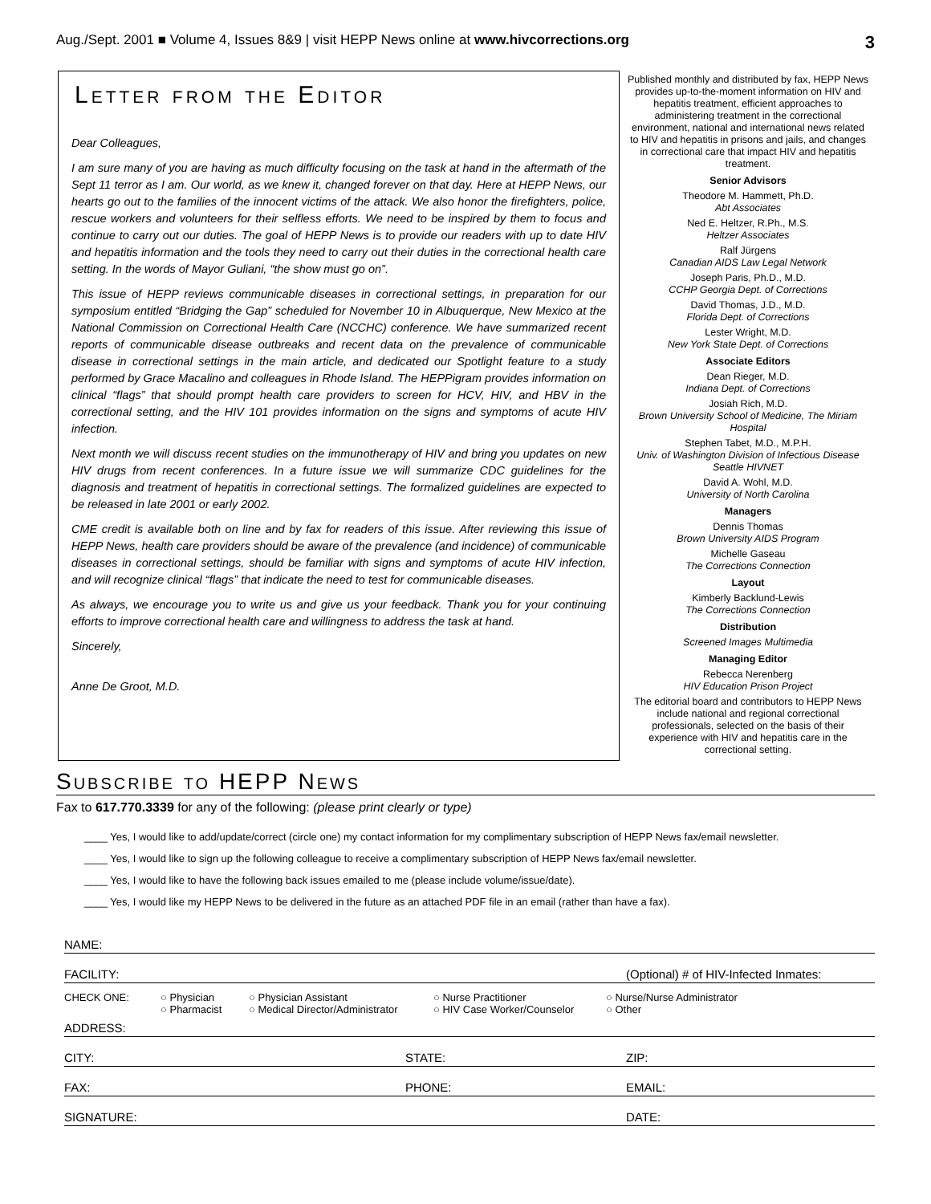Aug./Sept. 2001 ■ Volume 4, Issues 8&9 | visit HEPP News online at www.hivcorrections.org 3
Letter from the Editor
Dear Colleagues,
I am sure many of you are having as much difficulty focusing on the task at hand in the aftermath of the Sept 11 terror as I am. Our world, as we knew it, changed forever on that day. Here at HEPP News, our hearts go out to the families of the innocent victims of the attack. We also honor the firefighters, police, rescue workers and volunteers for their selfless efforts. We need to be inspired by them to focus and continue to carry out our duties. The goal of HEPP News is to provide our readers with up to date HIV and hepatitis information and the tools they need to carry out their duties in the correctional health care setting. In the words of Mayor Guliani, “the show must go on”.
This issue of HEPP reviews communicable diseases in correctional settings, in preparation for our symposium entitled “Bridging the Gap” scheduled for November 10 in Albuquerque, New Mexico at the National Commission on Correctional Health Care (NCCHC) conference. We have summarized recent reports of communicable disease outbreaks and recent data on the prevalence of communicable disease in correctional settings in the main article, and dedicated our Spotlight feature to a study performed by Grace Macalino and colleagues in Rhode Island. The HEPPigram provides information on clinical “flags” that should prompt health care providers to screen for HCV, HIV, and HBV in the correctional setting, and the HIV 101 provides information on the signs and symptoms of acute HIV infection.
Next month we will discuss recent studies on the immunotherapy of HIV and bring you updates on new HIV drugs from recent conferences. In a future issue we will summarize CDC guidelines for the diagnosis and treatment of hepatitis in correctional settings. The formalized guidelines are expected to be released in late 2001 or early 2002.
CME credit is available both on line and by fax for readers of this issue. After reviewing this issue of HEPP News, health care providers should be aware of the prevalence (and incidence) of communicable diseases in correctional settings, should be familiar with signs and symptoms of acute HIV infection, and will recognize clinical “flags” that indicate the need to test for communicable diseases.
As always, we encourage you to write us and give us your feedback. Thank you for your continuing efforts to improve correctional health care and willingness to address the task at hand.
Sincerely,
Anne De Groot, M.D.
Published monthly and distributed by fax, HEPP News provides up-to-the-moment information on HIV and hepatitis treatment, efficient approaches to administering treatment in the correctional environment, national and international news related to HIV and hepatitis in prisons and jails, and changes in correctional care that impact HIV and hepatitis treatment.
Senior Advisors
Theodore M. Hammett, Ph.D.
Abt Associates
Ned E. Heltzer, R.Ph., M.S.
Heltzer Associates
Ralf Jürgens
Canadian AIDS Law Legal Network
Joseph Paris, Ph.D., M.D.
CCHP Georgia Dept. of Corrections
David Thomas, J.D., M.D.
Florida Dept. of Corrections
Lester Wright, M.D.
New York State Dept. of Corrections
Associate Editors
Dean Rieger, M.D.
Indiana Dept. of Corrections
Josiah Rich, M.D.
Brown University School of Medicine, The Miriam Hospital
Stephen Tabet, M.D., M.P.H.
Univ. of Washington Division of Infectious Disease Seattle HIVNET
David A. Wohl, M.D.
University of North Carolina
Managers
Dennis Thomas
Brown University AIDS Program
Michelle Gaseau
The Corrections Connection
Layout
Kimberly Backlund-Lewis
The Corrections Connection
Distribution
Screened Images Multimedia
Managing Editor
Rebecca Nerenberg
HIV Education Prison Project
The editorial board and contributors to HEPP News include national and regional correctional professionals, selected on the basis of their experience with HIV and hepatitis care in the correctional setting.
Subscribe to HEPP News
Fax to 617.770.3339 for any of the following: (please print clearly or type)
____ Yes, I would like to add/update/correct (circle one) my contact information for my complimentary subscription of HEPP News fax/email newsletter.
____ Yes, I would like to sign up the following colleague to receive a complimentary subscription of HEPP News fax/email newsletter.
____ Yes, I would like to have the following back issues emailed to me (please include volume/issue/date).
____ Yes, I would like my HEPP News to be delivered in the future as an attached PDF file in an email (rather than have a fax).
NAME:
FACILITY: (Optional) # of HIV-Infected Inmates:
CHECK ONE: ○ Physician
○ Pharmacist ○ Physician Assistant
○ Medical Director/Administrator ○ Nurse Practitioner
○ HIV Case Worker/Counselor ○ Nurse/Nurse Administrator
○ Other
ADDRESS:
CITY: STATE: ZIP:
FAX: PHONE: EMAIL:
SIGNATURE: DATE: